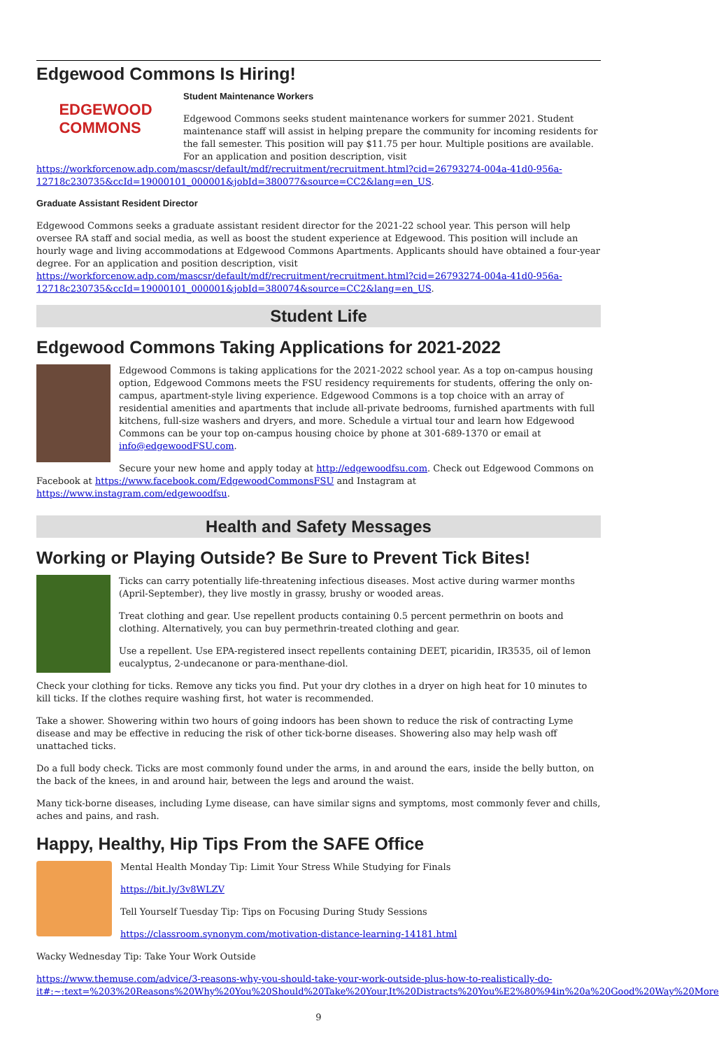Edgewood Commons Is Hiring!
EDGEWOOD
COMMONS
Student Maintenance Workers
Edgewood Commons seeks student maintenance workers for summer 2021. Student maintenance staff will assist in helping prepare the community for incoming residents for the fall semester. This position will pay $11.75 per hour. Multiple positions are available. For an application and position description, visit https://workforcenow.adp.com/mascsr/default/mdf/recruitment/recruitment.html?cid=26793274-004a-41d0-956a-12718c230735&ccId=19000101_000001&jobId=380077&source=CC2&lang=en_US.
Graduate Assistant Resident Director
Edgewood Commons seeks a graduate assistant resident director for the 2021-22 school year. This person will help oversee RA staff and social media, as well as boost the student experience at Edgewood. This position will include an hourly wage and living accommodations at Edgewood Commons Apartments. Applicants should have obtained a four-year degree. For an application and position description, visit https://workforcenow.adp.com/mascsr/default/mdf/recruitment/recruitment.html?cid=26793274-004a-41d0-956a-12718c230735&ccId=19000101_000001&jobId=380074&source=CC2&lang=en_US.
Student Life
Edgewood Commons Taking Applications for 2021-2022
Edgewood Commons is taking applications for the 2021-2022 school year. As a top on-campus housing option, Edgewood Commons meets the FSU residency requirements for students, offering the only on-campus, apartment-style living experience. Edgewood Commons is a top choice with an array of residential amenities and apartments that include all-private bedrooms, furnished apartments with full kitchens, full-size washers and dryers, and more. Schedule a virtual tour and learn how Edgewood Commons can be your top on-campus housing choice by phone at 301-689-1370 or email at info@edgewoodFSU.com.
Secure your new home and apply today at http://edgewoodfsu.com. Check out Edgewood Commons on Facebook at https://www.facebook.com/EdgewoodCommonsFSU and Instagram at https://www.instagram.com/edgewoodfsu.
Health and Safety Messages
Working or Playing Outside? Be Sure to Prevent Tick Bites!
Ticks can carry potentially life-threatening infectious diseases. Most active during warmer months (April-September), they live mostly in grassy, brushy or wooded areas.
Treat clothing and gear. Use repellent products containing 0.5 percent permethrin on boots and clothing. Alternatively, you can buy permethrin-treated clothing and gear.
Use a repellent. Use EPA-registered insect repellents containing DEET, picaridin, IR3535, oil of lemon eucalyptus, 2-undecanone or para-menthane-diol.
Check your clothing for ticks. Remove any ticks you find. Put your dry clothes in a dryer on high heat for 10 minutes to kill ticks. If the clothes require washing first, hot water is recommended.
Take a shower. Showering within two hours of going indoors has been shown to reduce the risk of contracting Lyme disease and may be effective in reducing the risk of other tick-borne diseases. Showering also may help wash off unattached ticks.
Do a full body check. Ticks are most commonly found under the arms, in and around the ears, inside the belly button, on the back of the knees, in and around hair, between the legs and around the waist.
Many tick-borne diseases, including Lyme disease, can have similar signs and symptoms, most commonly fever and chills, aches and pains, and rash.
Happy, Healthy, Hip Tips From the SAFE Office
Mental Health Monday Tip: Limit Your Stress While Studying for Finals
https://bit.ly/3v8WLZV
Tell Yourself Tuesday Tip: Tips on Focusing During Study Sessions
https://classroom.synonym.com/motivation-distance-learning-14181.html
Wacky Wednesday Tip: Take Your Work Outside
https://www.themuse.com/advice/3-reasons-why-you-should-take-your-work-outside-plus-how-to-realistically-do-it#:~:text=%203%20Reasons%20Why%20You%20Should%20Take%20Your,It%20Distracts%20You%E2%80%94in%20a%20Good%20Way%20More
9